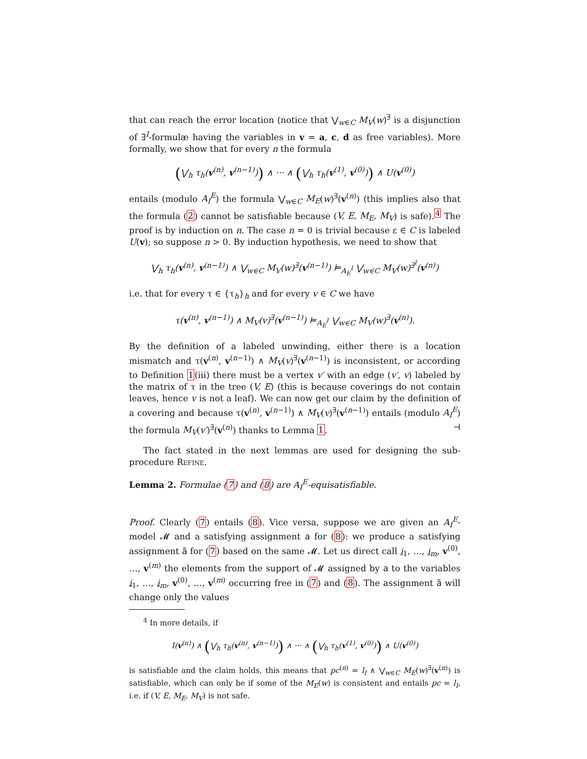that can reach the error location (notice that ⋁<sub>w∈C</sub> M<sub>V</sub>(w)<sup>∃</sup> is a disjunction of ∃<sup>I</sup>-formulæ having the variables in v = a, c, d as free variables). More formally, we show that for every n the formula
(⋁<sub>h</sub> τ<sub>h</sub>(v<sup>(n)</sup>, v<sup>(n−1)</sup>)) ∧ ··· ∧ (⋁<sub>h</sub> τ<sub>h</sub>(v<sup>(1)</sup>, v<sup>(0)</sup>)) ∧ U(v<sup>(0)</sup>)
entails (modulo A<sub>I</sub><sup>E</sup>) the formula ⋁<sub>w∈C</sub> M<sub>E</sub>(w)<sup>∃</sup>(v<sup>(n)</sup>) (this implies also that the formula (2) cannot be satisfiable because (V, E, M<sub>E</sub>, M<sub>V</sub>) is safe).<sup>4</sup> The proof is by induction on n. The case n = 0 is trivial because ε ∈ C is labeled U(v); so suppose n > 0. By induction hypothesis, we need to show that
⋁<sub>h</sub> τ<sub>h</sub>(v<sup>(n)</sup>, v<sup>(n−1)</sup>) ∧ ⋁<sub>w∈C</sub> M<sub>V</sub>(w)<sup>∃</sup>(v<sup>(n−1)</sup>) ⊨<sub>A<sub>E</sub><sup>I</sup></sub> ⋁<sub>w∈C</sub> M<sub>V</sub>(w)<sup>∃<sup>I</sup></sup>(v<sup>(n)</sup>)
i.e. that for every τ ∈ {τ<sub>h</sub>}<sub>h</sub> and for every v ∈ C we have
τ(v<sup>(n)</sup>, v<sup>(n−1)</sup>) ∧ M<sub>V</sub>(v)<sup>∃</sup>(v<sup>(n−1)</sup>) ⊨<sub>A<sub>E</sub><sup>I</sup></sub> ⋁<sub>w∈C</sub> M<sub>V</sub>(w)<sup>∃</sup>(v<sup>(n)</sup>).
By the definition of a labeled unwinding, either there is a location mismatch and τ(v<sup>(n)</sup>, v<sup>(n−1)</sup>) ∧ M<sub>V</sub>(v)<sup>∃</sup>(v<sup>(n−1)</sup>) is inconsistent, or according to Definition 1(iii) there must be a vertex v′ with an edge (v′, v) labeled by the matrix of τ in the tree (V, E) (this is because coverings do not contain leaves, hence v is not a leaf). We can now get our claim by the definition of a covering and because τ(v<sup>(n)</sup>, v<sup>(n−1)</sup>) ∧ M<sub>V</sub>(v)<sup>∃</sup>(v<sup>(n−1)</sup>) entails (modulo A<sub>I</sub><sup>E</sup>) the formula M<sub>V</sub>(v′)<sup>∃</sup>(v<sup>(n)</sup>) thanks to Lemma 1. ⊣
The fact stated in the next lemmas are used for designing the sub-procedure Refine.
Lemma 2. Formulae (7) and (8) are A<sub>I</sub><sup>E</sup>-equisatisfiable.
Proof. Clearly (7) entails (8). Vice versa, suppose we are given an A<sub>I</sub><sup>E</sup>-model 𝓜 and a satisfying assignment a for (8): we produce a satisfying assignment ã for (7) based on the same 𝓜. Let us direct call i<sub>1</sub>, …, i<sub>m</sub>, v<sup>(0)</sup>, …, v<sup>(m)</sup> the elements from the support of 𝓜 assigned by a to the variables i<sub>1</sub>, …, i<sub>m</sub>, v<sup>(0)</sup>, …, v<sup>(m)</sup> occurring free in (7) and (8). The assignment ã will change only the values
<sup>4</sup> In more details, if
I(v<sup>(n)</sup>) ∧ (⋁<sub>h</sub> τ<sub>h</sub>(v<sup>(n)</sup>, v<sup>(n−1)</sup>)) ∧ ··· ∧ (⋁<sub>h</sub> τ<sub>h</sub>(v<sup>(1)</sup>, v<sup>(0)</sup>)) ∧ U(v<sup>(0)</sup>)
is satisfiable and the claim holds, this means that pc<sup>(n)</sup> = l<sub>I</sub> ∧ ⋁<sub>w∈C</sub> M<sub>E</sub>(w)<sup>∃</sup>(v<sup>(n)</sup>) is satisfiable, which can only be if some of the M<sub>E</sub>(w) is consistent and entails pc = l<sub>I</sub>, i.e. if (V, E, M<sub>E</sub>, M<sub>V</sub>) is not safe.